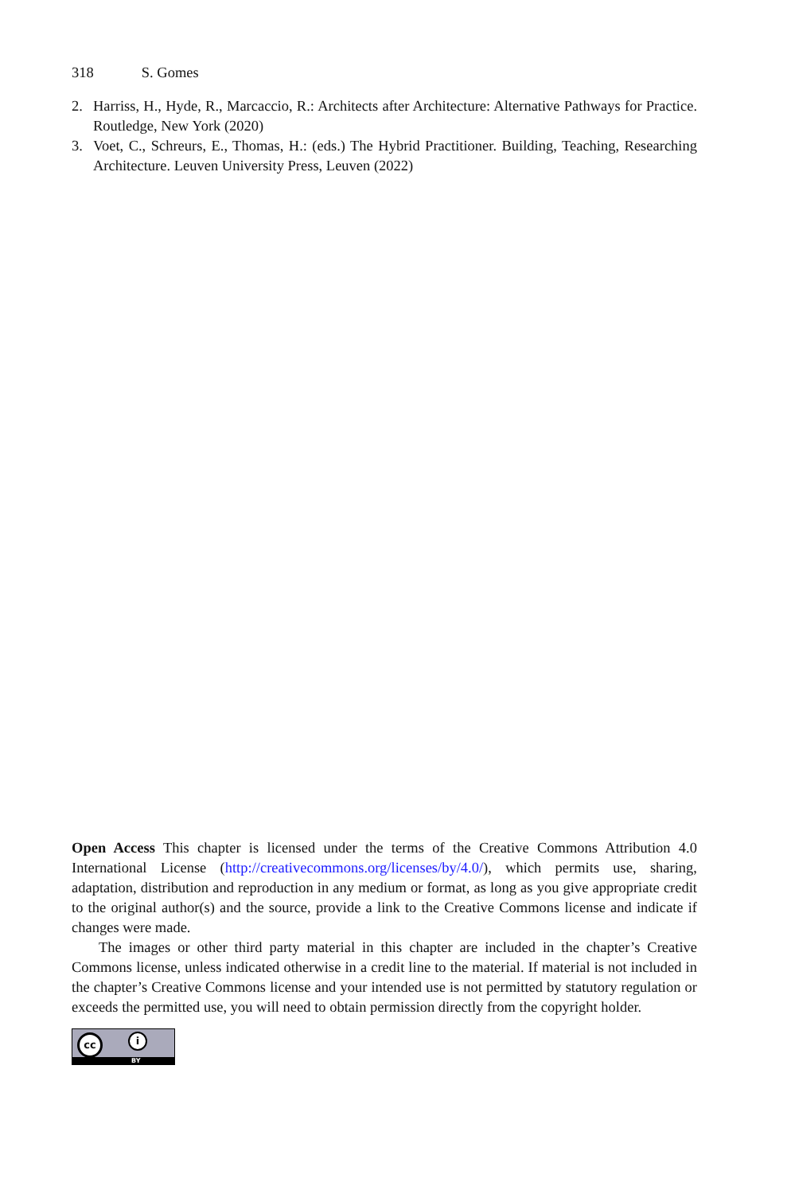318 S. Gomes
2. Harriss, H., Hyde, R., Marcaccio, R.: Architects after Architecture: Alternative Pathways for Practice. Routledge, New York (2020)
3. Voet, C., Schreurs, E., Thomas, H.: (eds.) The Hybrid Practitioner. Building, Teaching, Researching Architecture. Leuven University Press, Leuven (2022)
Open Access This chapter is licensed under the terms of the Creative Commons Attribution 4.0 International License (http://creativecommons.org/licenses/by/4.0/), which permits use, sharing, adaptation, distribution and reproduction in any medium or format, as long as you give appropriate credit to the original author(s) and the source, provide a link to the Creative Commons license and indicate if changes were made.
The images or other third party material in this chapter are included in the chapter’s Creative Commons license, unless indicated otherwise in a credit line to the material. If material is not included in the chapter’s Creative Commons license and your intended use is not permitted by statutory regulation or exceeds the permitted use, you will need to obtain permission directly from the copyright holder.
cc i
BY